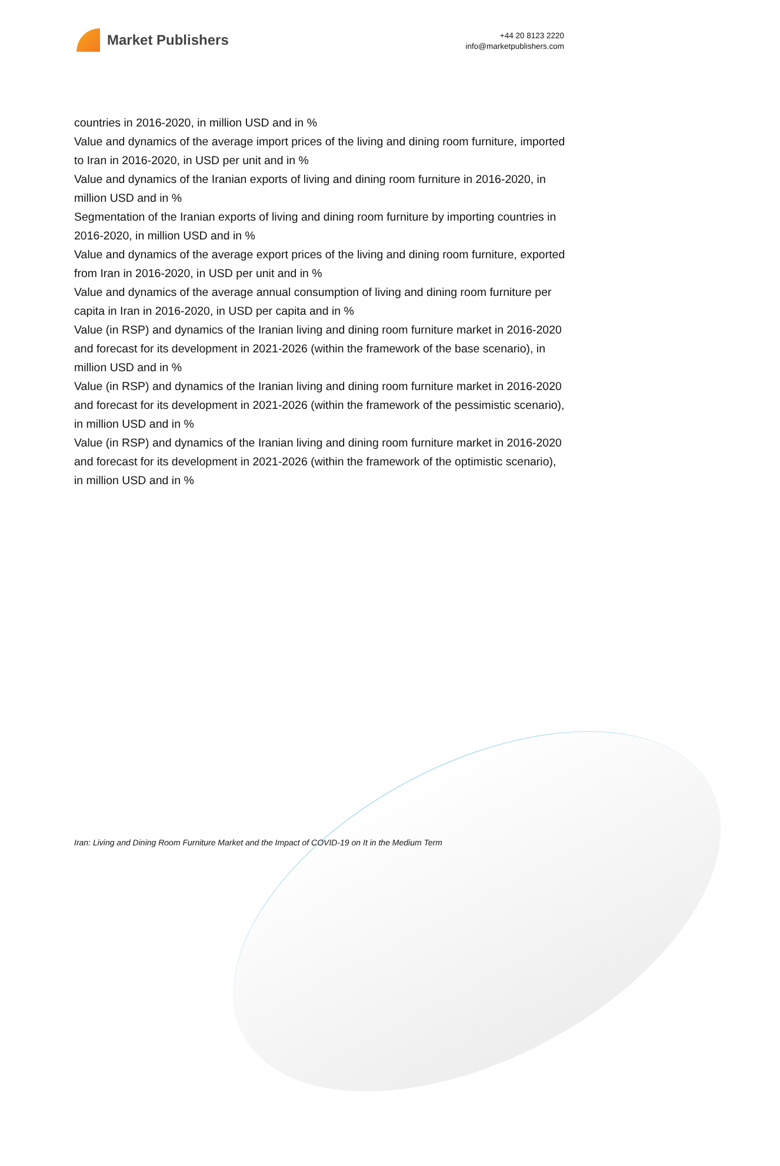Market Publishers
+44 20 8123 2220
info@marketpublishers.com
countries in 2016-2020, in million USD and in %
Value and dynamics of the average import prices of the living and dining room furniture, imported to Iran in 2016-2020, in USD per unit and in %
Value and dynamics of the Iranian exports of living and dining room furniture in 2016-2020, in million USD and in %
Segmentation of the Iranian exports of living and dining room furniture by importing countries in 2016-2020, in million USD and in %
Value and dynamics of the average export prices of the living and dining room furniture, exported from Iran in 2016-2020, in USD per unit and in %
Value and dynamics of the average annual consumption of living and dining room furniture per capita in Iran in 2016-2020, in USD per capita and in %
Value (in RSP) and dynamics of the Iranian living and dining room furniture market in 2016-2020 and forecast for its development in 2021-2026 (within the framework of the base scenario), in million USD and in %
Value (in RSP) and dynamics of the Iranian living and dining room furniture market in 2016-2020 and forecast for its development in 2021-2026 (within the framework of the pessimistic scenario), in million USD and in %
Value (in RSP) and dynamics of the Iranian living and dining room furniture market in 2016-2020 and forecast for its development in 2021-2026 (within the framework of the optimistic scenario), in million USD and in %
Iran: Living and Dining Room Furniture Market and the Impact of COVID-19 on It in the Medium Term